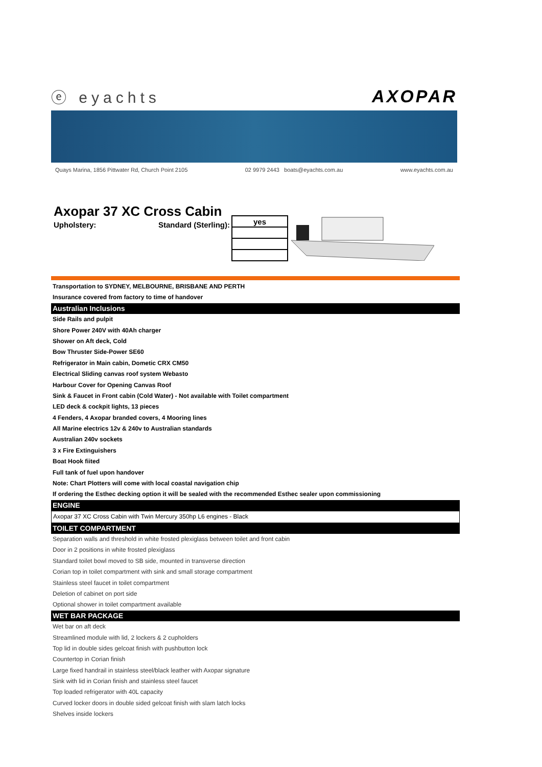ⓔ eyachts AXOPAR
Quays Marina, 1856 Pittwater Rd, Church Point 2105 02 9979 2443 boats@eyachts.com.au www.eyachts.com.au
Axopar 37 XC Cross Cabin
Upholstery: Standard (Sterling):
| yes |
Transportation to SYDNEY, MELBOURNE, BRISBANE AND PERTH
Insurance covered from factory to time of handover
Australian Inclusions
Side Rails and pulpit
Shore Power 240V with 40Ah charger
Shower on Aft deck, Cold
Bow Thruster Side-Power SE60
Refrigerator in Main cabin, Dometic CRX CM50
Electrical Sliding canvas roof system Webasto
Harbour Cover for Opening Canvas Roof
Sink & Faucet in Front cabin (Cold Water) - Not available with Toilet compartment
LED deck & cockpit lights, 13 pieces
4 Fenders, 4 Axopar branded covers, 4 Mooring lines
All Marine electrics 12v & 240v to Australian standards
Australian 240v sockets
3 x Fire Extinguishers
Boat Hook fiited
Full tank of fuel upon handover
Note: Chart Plotters will come with local coastal navigation chip
If ordering the Esthec decking option it will be sealed with the recommended Esthec sealer upon commissioning
ENGINE
Axopar 37 XC Cross Cabin with Twin Mercury 350hp L6 engines - Black
TOILET COMPARTMENT
Separation walls and threshold in white frosted plexiglass between toilet and front cabin
Door in 2 positions in white frosted plexiglass
Standard toilet bowl moved to SB side, mounted in transverse direction
Corian top in toilet compartment with sink and small storage compartment
Stainless steel faucet in toilet compartment
Deletion of cabinet on port side
Optional shower in toilet compartment available
WET BAR PACKAGE
Wet bar on aft deck
Streamlined module with lid, 2 lockers & 2 cupholders
Top lid in double sides gelcoat finish with pushbutton lock
Countertop in Corian finish
Large fixed handrail in stainless steel/black leather with Axopar signature
Sink with lid in Corian finish and stainless steel faucet
Top loaded refrigerator with 40L capacity
Curved locker doors in double sided gelcoat finish with slam latch locks
Shelves inside lockers